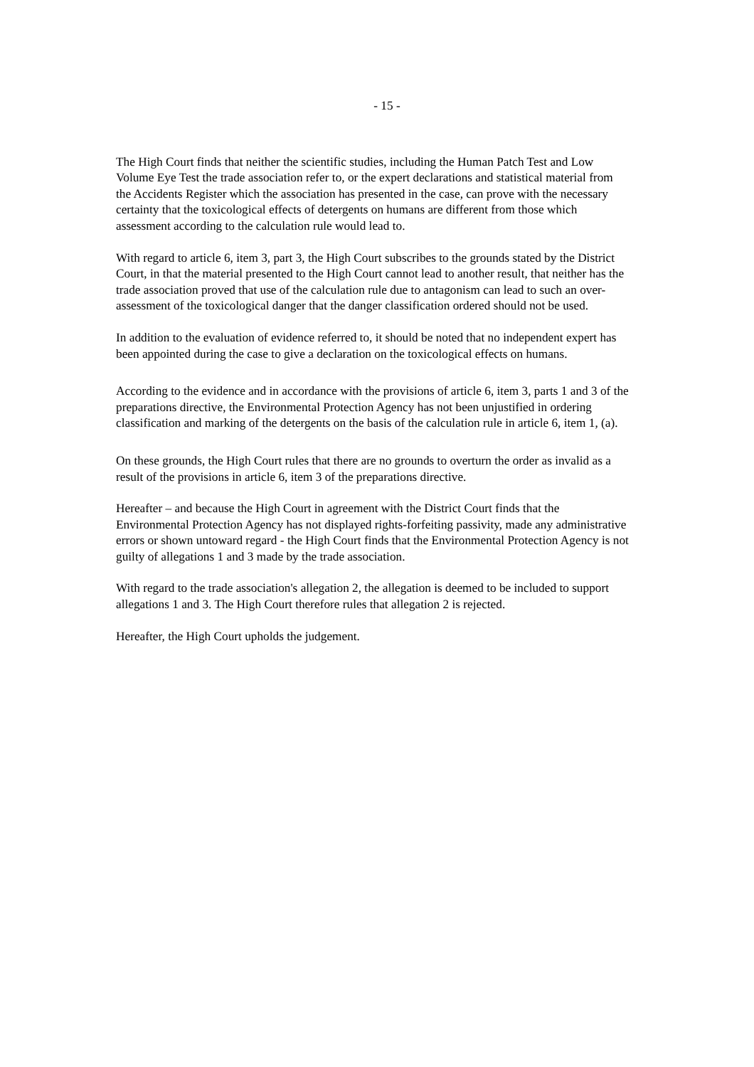- 15 -
The High Court finds that neither the scientific studies, including the Human Patch Test and Low Volume Eye Test the trade association refer to, or the expert declarations and statistical material from the Accidents Register which the association has presented in the case, can prove with the necessary certainty that the toxicological effects of detergents on humans are different from those which assessment according to the calculation rule would lead to.
With regard to article 6, item 3, part 3, the High Court subscribes to the grounds stated by the District Court, in that the material presented to the High Court cannot lead to another result, that neither has the trade association proved that use of the calculation rule due to antagonism can lead to such an over-assessment of the toxicological danger that the danger classification ordered should not be used.
In addition to the evaluation of evidence referred to, it should be noted that no independent expert has been appointed during the case to give a declaration on the toxicological effects on humans.
According to the evidence and in accordance with the provisions of article 6, item 3, parts 1 and 3 of the preparations directive, the Environmental Protection Agency has not been unjustified in ordering classification and marking of the detergents on the basis of the calculation rule in article 6, item 1, (a).
On these grounds, the High Court rules that there are no grounds to overturn the order as invalid as a result of the provisions in article 6, item 3 of the preparations directive.
Hereafter – and because the High Court in agreement with the District Court finds that the Environmental Protection Agency has not displayed rights-forfeiting passivity, made any administrative errors or shown untoward regard - the High Court finds that the Environmental Protection Agency is not guilty of allegations 1 and 3 made by the trade association.
With regard to the trade association's allegation 2, the allegation is deemed to be included to support allegations 1 and 3. The High Court therefore rules that allegation 2 is rejected.
Hereafter, the High Court upholds the judgement.